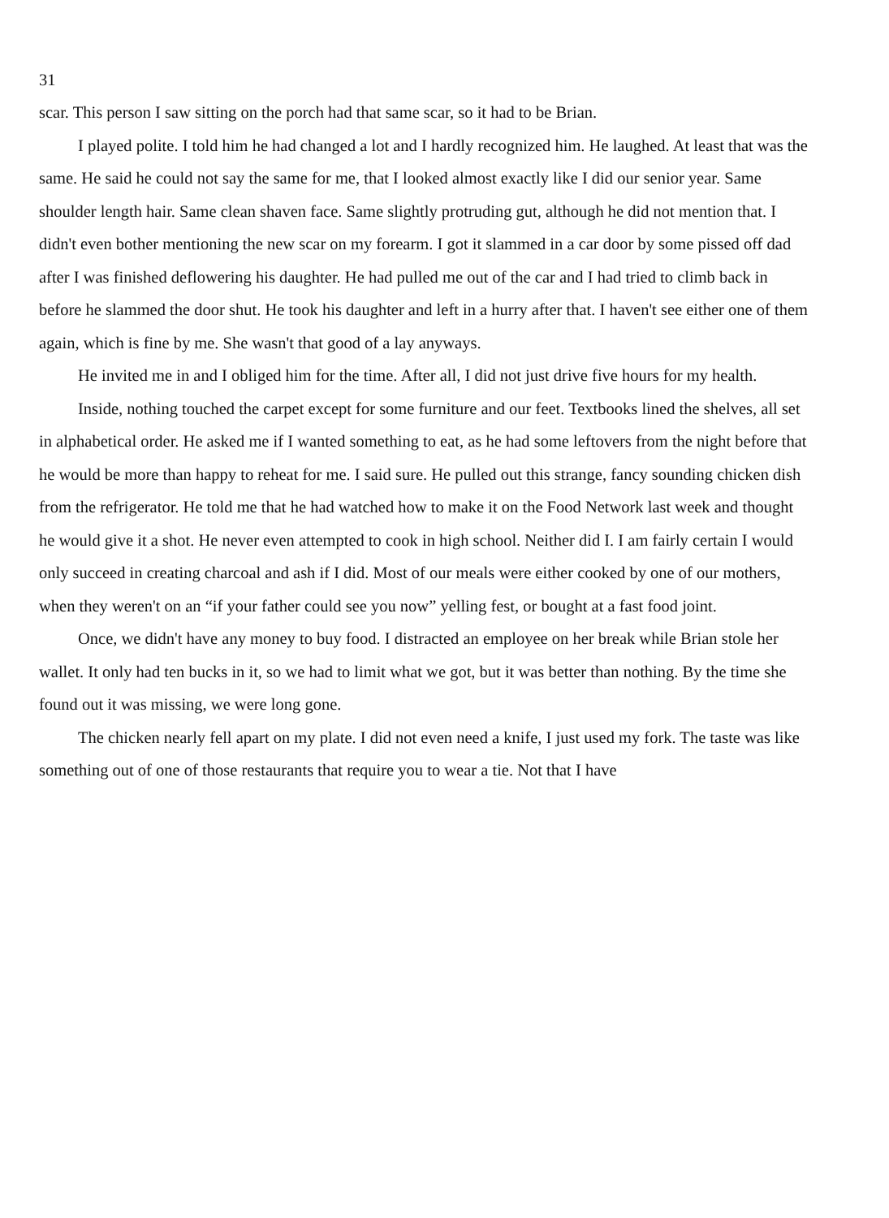31
scar. This person I saw sitting on the porch had that same scar, so it had to be Brian.
I played polite. I told him he had changed a lot and I hardly recognized him. He laughed. At least that was the same. He said he could not say the same for me, that I looked almost exactly like I did our senior year. Same shoulder length hair. Same clean shaven face. Same slightly protruding gut, although he did not mention that. I didn't even bother mentioning the new scar on my forearm. I got it slammed in a car door by some pissed off dad after I was finished deflowering his daughter. He had pulled me out of the car and I had tried to climb back in before he slammed the door shut. He took his daughter and left in a hurry after that. I haven't see either one of them again, which is fine by me. She wasn't that good of a lay anyways.
He invited me in and I obliged him for the time. After all, I did not just drive five hours for my health.
Inside, nothing touched the carpet except for some furniture and our feet. Textbooks lined the shelves, all set in alphabetical order. He asked me if I wanted something to eat, as he had some leftovers from the night before that he would be more than happy to reheat for me. I said sure. He pulled out this strange, fancy sounding chicken dish from the refrigerator. He told me that he had watched how to make it on the Food Network last week and thought he would give it a shot. He never even attempted to cook in high school. Neither did I. I am fairly certain I would only succeed in creating charcoal and ash if I did. Most of our meals were either cooked by one of our mothers, when they weren't on an “if your father could see you now” yelling fest, or bought at a fast food joint.
Once, we didn't have any money to buy food. I distracted an employee on her break while Brian stole her wallet. It only had ten bucks in it, so we had to limit what we got, but it was better than nothing. By the time she found out it was missing, we were long gone.
The chicken nearly fell apart on my plate. I did not even need a knife, I just used my fork. The taste was like something out of one of those restaurants that require you to wear a tie. Not that I have